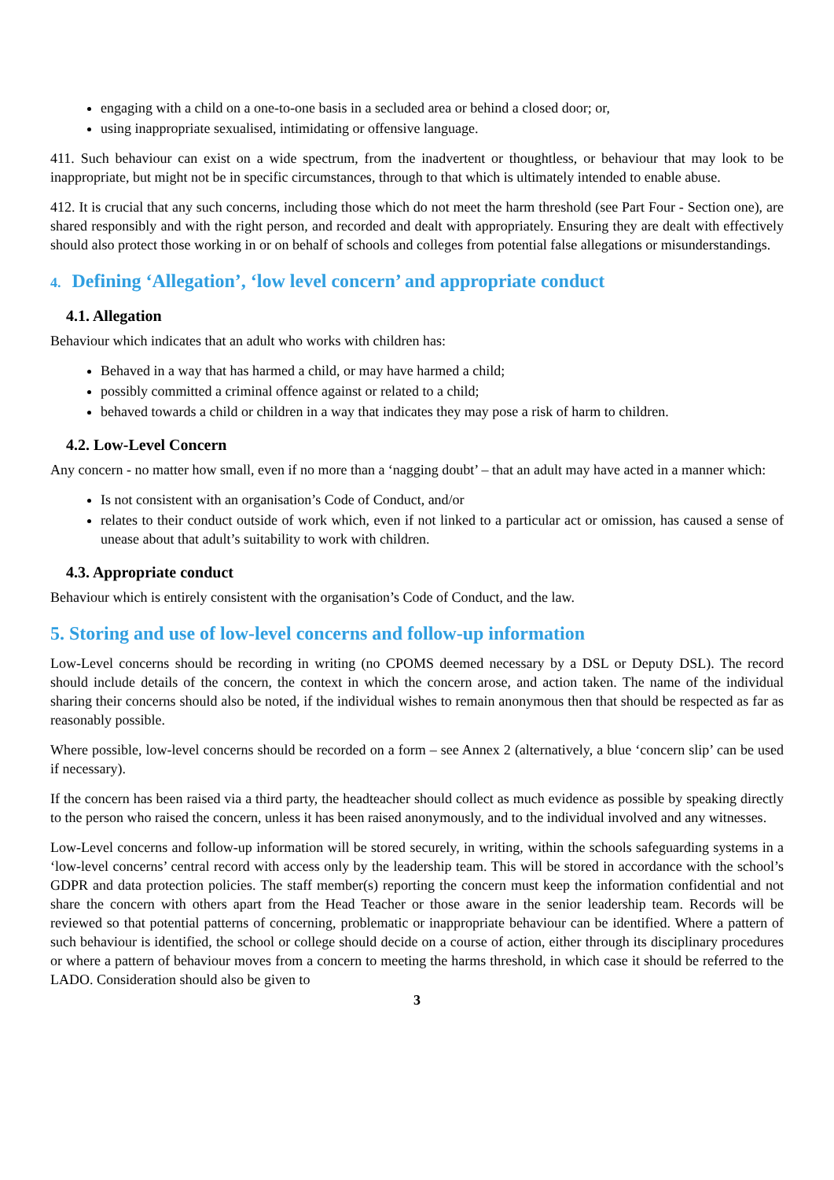engaging with a child on a one-to-one basis in a secluded area or behind a closed door; or,
using inappropriate sexualised, intimidating or offensive language.
411. Such behaviour can exist on a wide spectrum, from the inadvertent or thoughtless, or behaviour that may look to be inappropriate, but might not be in specific circumstances, through to that which is ultimately intended to enable abuse.
412. It is crucial that any such concerns, including those which do not meet the harm threshold (see Part Four - Section one), are shared responsibly and with the right person, and recorded and dealt with appropriately. Ensuring they are dealt with effectively should also protect those working in or on behalf of schools and colleges from potential false allegations or misunderstandings.
4. Defining ‘Allegation’, ‘low level concern’ and appropriate conduct
4.1. Allegation
Behaviour which indicates that an adult who works with children has:
Behaved in a way that has harmed a child, or may have harmed a child;
possibly committed a criminal offence against or related to a child;
behaved towards a child or children in a way that indicates they may pose a risk of harm to children.
4.2. Low-Level Concern
Any concern - no matter how small, even if no more than a ‘nagging doubt’ – that an adult may have acted in a manner which:
Is not consistent with an organisation’s Code of Conduct, and/or
relates to their conduct outside of work which, even if not linked to a particular act or omission, has caused a sense of unease about that adult’s suitability to work with children.
4.3. Appropriate conduct
Behaviour which is entirely consistent with the organisation’s Code of Conduct, and the law.
5. Storing and use of low-level concerns and follow-up information
Low-Level concerns should be recording in writing (no CPOMS deemed necessary by a DSL or Deputy DSL). The record should include details of the concern, the context in which the concern arose, and action taken. The name of the individual sharing their concerns should also be noted, if the individual wishes to remain anonymous then that should be respected as far as reasonably possible.
Where possible, low-level concerns should be recorded on a form – see Annex 2 (alternatively, a blue ‘concern slip’ can be used if necessary).
If the concern has been raised via a third party, the headteacher should collect as much evidence as possible by speaking directly to the person who raised the concern, unless it has been raised anonymously, and to the individual involved and any witnesses.
Low-Level concerns and follow-up information will be stored securely, in writing, within the schools safeguarding systems in a ‘low-level concerns’ central record with access only by the leadership team. This will be stored in accordance with the school’s GDPR and data protection policies. The staff member(s) reporting the concern must keep the information confidential and not share the concern with others apart from the Head Teacher or those aware in the senior leadership team. Records will be reviewed so that potential patterns of concerning, problematic or inappropriate behaviour can be identified. Where a pattern of such behaviour is identified, the school or college should decide on a course of action, either through its disciplinary procedures or where a pattern of behaviour moves from a concern to meeting the harms threshold, in which case it should be referred to the LADO. Consideration should also be given to
3